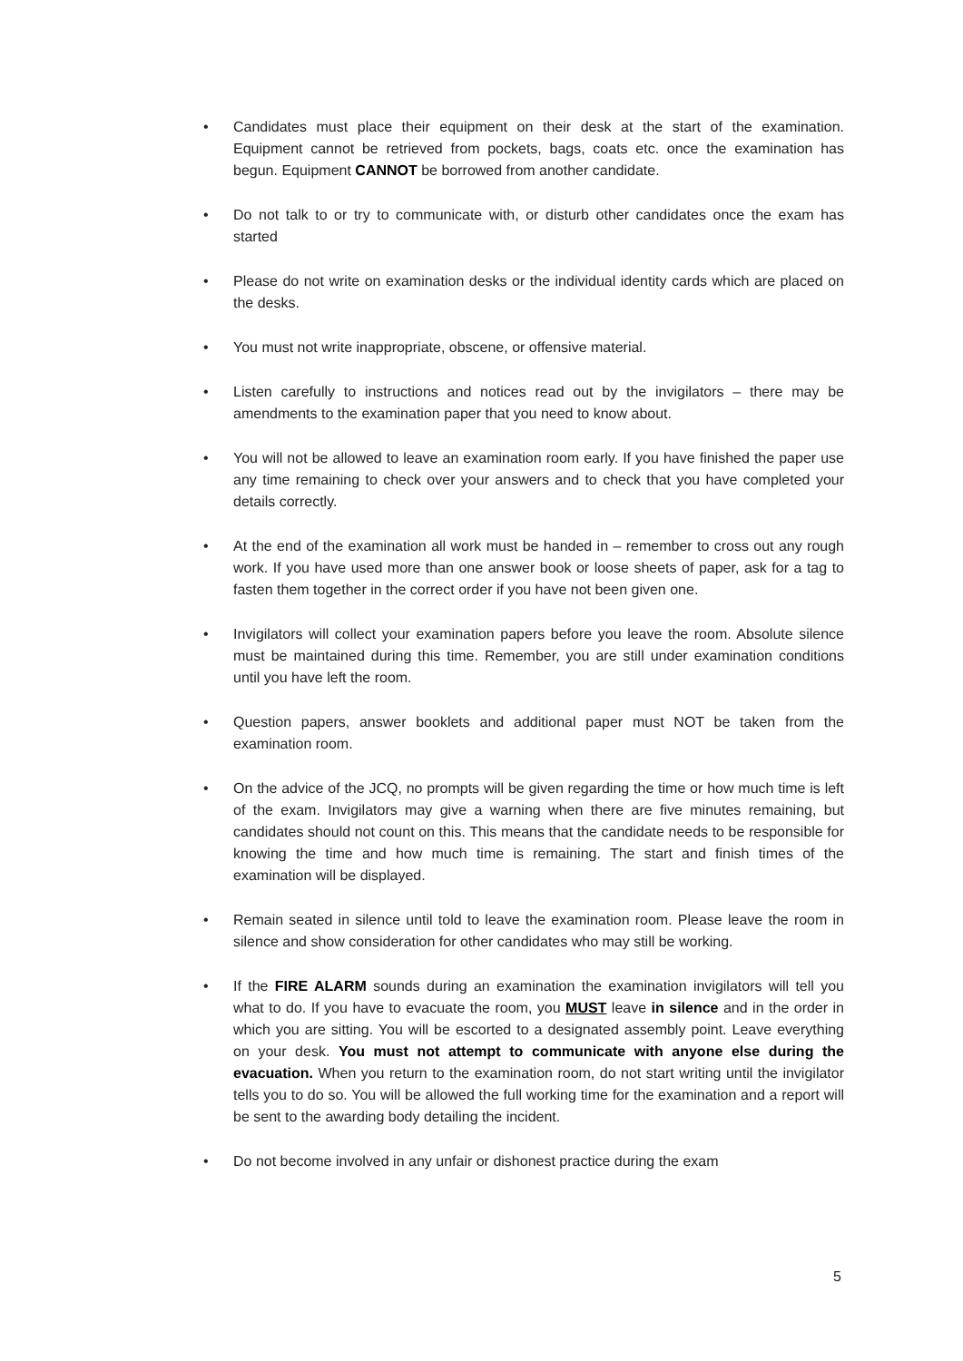• Candidates must place their equipment on their desk at the start of the examination. Equipment cannot be retrieved from pockets, bags, coats etc. once the examination has begun. Equipment CANNOT be borrowed from another candidate.
• Do not talk to or try to communicate with, or disturb other candidates once the exam has started
• Please do not write on examination desks or the individual identity cards which are placed on the desks.
• You must not write inappropriate, obscene, or offensive material.
• Listen carefully to instructions and notices read out by the invigilators – there may be amendments to the examination paper that you need to know about.
• You will not be allowed to leave an examination room early. If you have finished the paper use any time remaining to check over your answers and to check that you have completed your details correctly.
• At the end of the examination all work must be handed in – remember to cross out any rough work. If you have used more than one answer book or loose sheets of paper, ask for a tag to fasten them together in the correct order if you have not been given one.
• Invigilators will collect your examination papers before you leave the room. Absolute silence must be maintained during this time. Remember, you are still under examination conditions until you have left the room.
• Question papers, answer booklets and additional paper must NOT be taken from the examination room.
• On the advice of the JCQ, no prompts will be given regarding the time or how much time is left of the exam. Invigilators may give a warning when there are five minutes remaining, but candidates should not count on this. This means that the candidate needs to be responsible for knowing the time and how much time is remaining. The start and finish times of the examination will be displayed.
• Remain seated in silence until told to leave the examination room. Please leave the room in silence and show consideration for other candidates who may still be working.
• If the FIRE ALARM sounds during an examination the examination invigilators will tell you what to do. If you have to evacuate the room, you MUST leave in silence and in the order in which you are sitting. You will be escorted to a designated assembly point. Leave everything on your desk. You must not attempt to communicate with anyone else during the evacuation. When you return to the examination room, do not start writing until the invigilator tells you to do so. You will be allowed the full working time for the examination and a report will be sent to the awarding body detailing the incident.
• Do not become involved in any unfair or dishonest practice during the exam
5